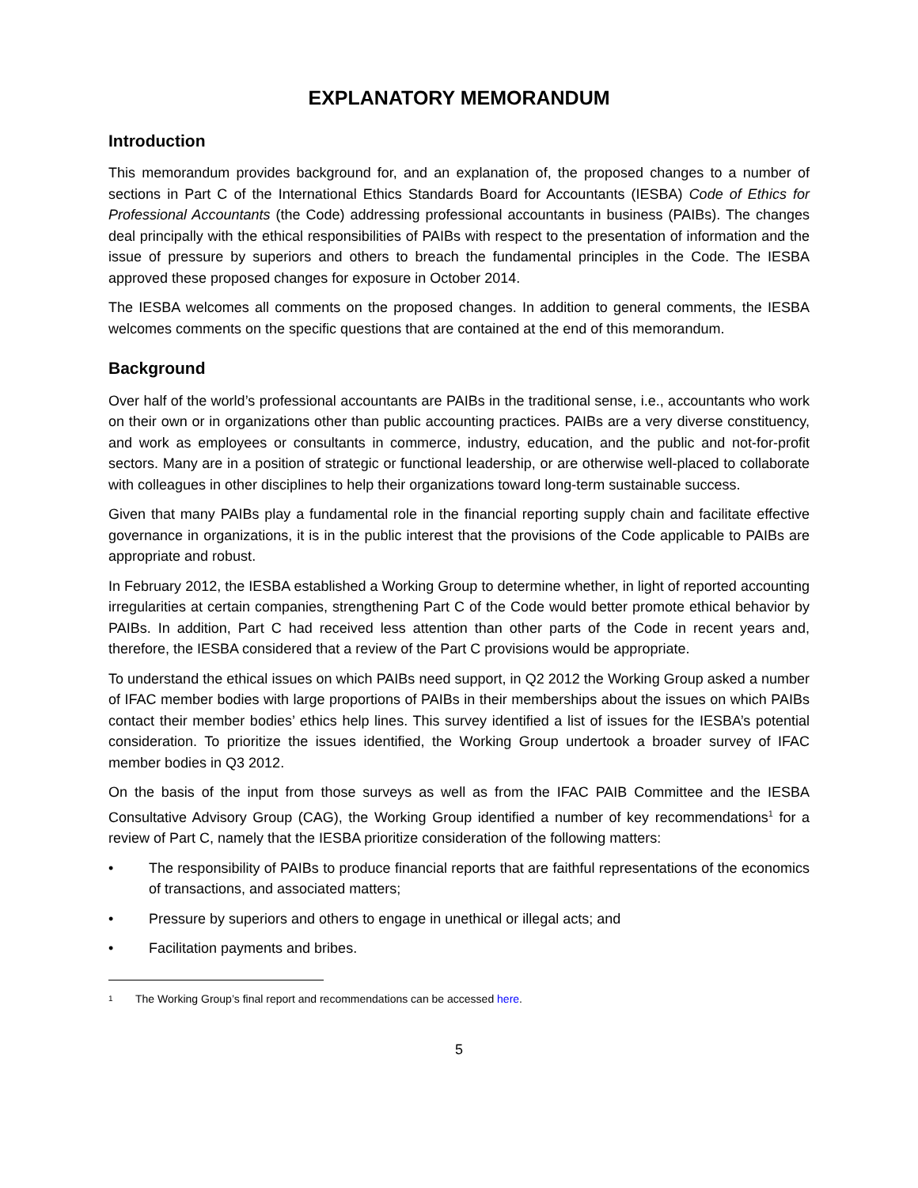EXPLANATORY MEMORANDUM
Introduction
This memorandum provides background for, and an explanation of, the proposed changes to a number of sections in Part C of the International Ethics Standards Board for Accountants (IESBA) Code of Ethics for Professional Accountants (the Code) addressing professional accountants in business (PAIBs). The changes deal principally with the ethical responsibilities of PAIBs with respect to the presentation of information and the issue of pressure by superiors and others to breach the fundamental principles in the Code. The IESBA approved these proposed changes for exposure in October 2014.
The IESBA welcomes all comments on the proposed changes. In addition to general comments, the IESBA welcomes comments on the specific questions that are contained at the end of this memorandum.
Background
Over half of the world’s professional accountants are PAIBs in the traditional sense, i.e., accountants who work on their own or in organizations other than public accounting practices. PAIBs are a very diverse constituency, and work as employees or consultants in commerce, industry, education, and the public and not-for-profit sectors. Many are in a position of strategic or functional leadership, or are otherwise well-placed to collaborate with colleagues in other disciplines to help their organizations toward long-term sustainable success.
Given that many PAIBs play a fundamental role in the financial reporting supply chain and facilitate effective governance in organizations, it is in the public interest that the provisions of the Code applicable to PAIBs are appropriate and robust.
In February 2012, the IESBA established a Working Group to determine whether, in light of reported accounting irregularities at certain companies, strengthening Part C of the Code would better promote ethical behavior by PAIBs. In addition, Part C had received less attention than other parts of the Code in recent years and, therefore, the IESBA considered that a review of the Part C provisions would be appropriate.
To understand the ethical issues on which PAIBs need support, in Q2 2012 the Working Group asked a number of IFAC member bodies with large proportions of PAIBs in their memberships about the issues on which PAIBs contact their member bodies’ ethics help lines. This survey identified a list of issues for the IESBA’s potential consideration. To prioritize the issues identified, the Working Group undertook a broader survey of IFAC member bodies in Q3 2012.
On the basis of the input from those surveys as well as from the IFAC PAIB Committee and the IESBA Consultative Advisory Group (CAG), the Working Group identified a number of key recommendations<sup>1</sup> for a review of Part C, namely that the IESBA prioritize consideration of the following matters:
• The responsibility of PAIBs to produce financial reports that are faithful representations of the economics of transactions, and associated matters;
• Pressure by superiors and others to engage in unethical or illegal acts; and
• Facilitation payments and bribes.
1
The Working Group’s final report and recommendations can be accessed here.
5